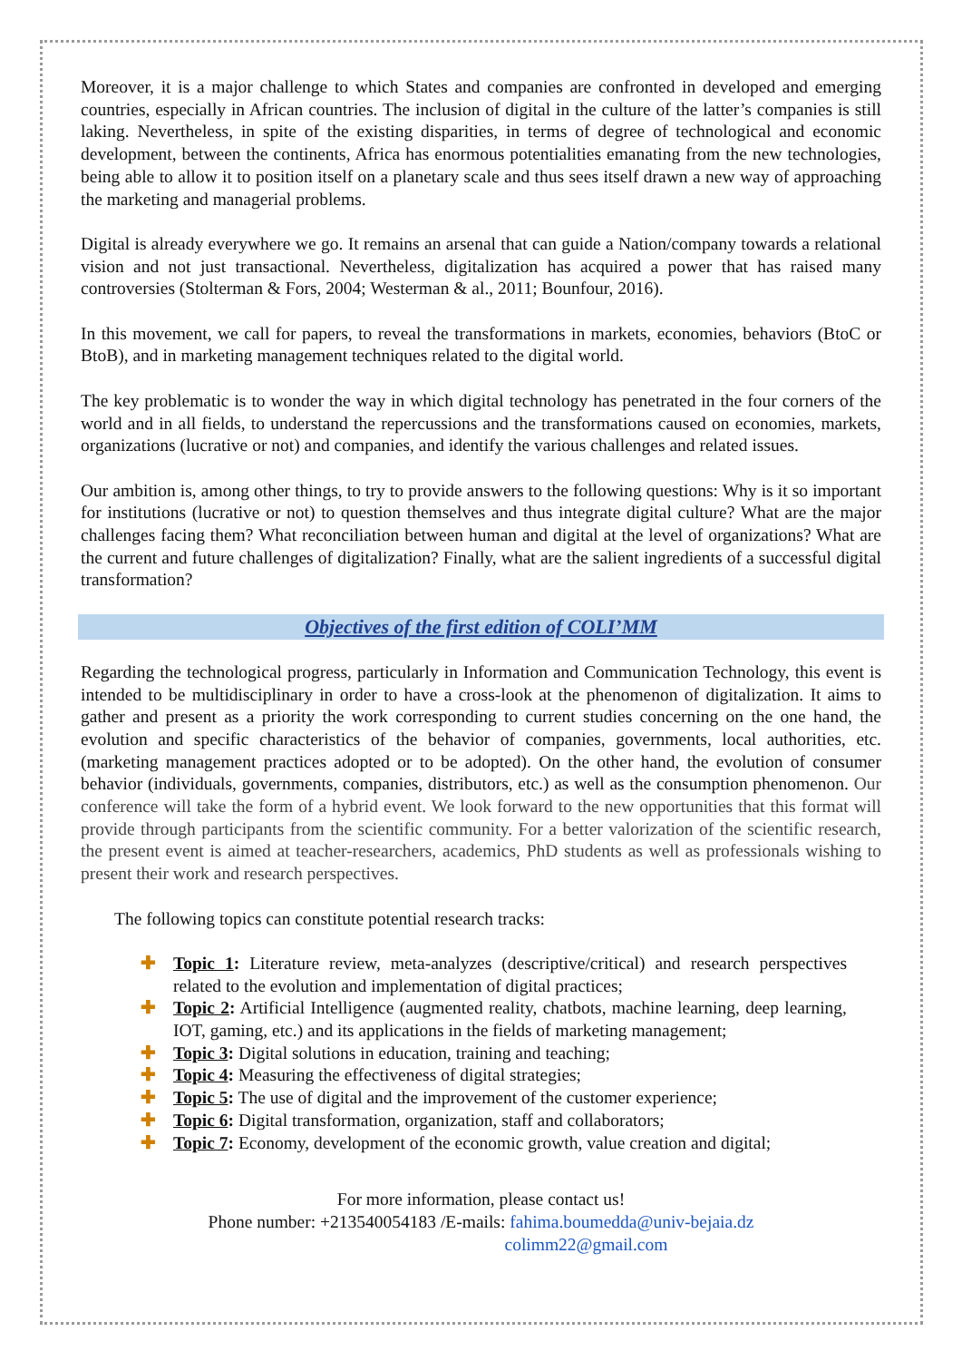Moreover, it is a major challenge to which States and companies are confronted in developed and emerging countries, especially in African countries. The inclusion of digital in the culture of the latter’s companies is still laking. Nevertheless, in spite of the existing disparities, in terms of degree of technological and economic development, between the continents, Africa has enormous potentialities emanating from the new technologies, being able to allow it to position itself on a planetary scale and thus sees itself drawn a new way of approaching the marketing and managerial problems.
Digital is already everywhere we go. It remains an arsenal that can guide a Nation/company towards a relational vision and not just transactional. Nevertheless, digitalization has acquired a power that has raised many controversies (Stolterman & Fors, 2004; Westerman & al., 2011; Bounfour, 2016).
In this movement, we call for papers, to reveal the transformations in markets, economies, behaviors (BtoC or BtoB), and in marketing management techniques related to the digital world.
The key problematic is to wonder the way in which digital technology has penetrated in the four corners of the world and in all fields, to understand the repercussions and the transformations caused on economies, markets, organizations (lucrative or not) and companies, and identify the various challenges and related issues.
Our ambition is, among other things, to try to provide answers to the following questions: Why is it so important for institutions (lucrative or not) to question themselves and thus integrate digital culture? What are the major challenges facing them? What reconciliation between human and digital at the level of organizations? What are the current and future challenges of digitalization? Finally, what are the salient ingredients of a successful digital transformation?
Objectives of the first edition of COLI’MM
Regarding the technological progress, particularly in Information and Communication Technology, this event is intended to be multidisciplinary in order to have a cross-look at the phenomenon of digitalization. It aims to gather and present as a priority the work corresponding to current studies concerning on the one hand, the evolution and specific characteristics of the behavior of companies, governments, local authorities, etc. (marketing management practices adopted or to be adopted). On the other hand, the evolution of consumer behavior (individuals, governments, companies, distributors, etc.) as well as the consumption phenomenon. Our conference will take the form of a hybrid event. We look forward to the new opportunities that this format will provide through participants from the scientific community. For a better valorization of the scientific research, the present event is aimed at teacher-researchers, academics, PhD students as well as professionals wishing to present their work and research perspectives.
The following topics can constitute potential research tracks:
✚ Topic 1: Literature review, meta-analyzes (descriptive/critical) and research perspectives related to the evolution and implementation of digital practices;
✚ Topic 2: Artificial Intelligence (augmented reality, chatbots, machine learning, deep learning, IOT, gaming, etc.) and its applications in the fields of marketing management;
✚ Topic 3: Digital solutions in education, training and teaching;
✚ Topic 4: Measuring the effectiveness of digital strategies;
✚ Topic 5: The use of digital and the improvement of the customer experience;
✚ Topic 6: Digital transformation, organization, staff and collaborators;
✚ Topic 7: Economy, development of the economic growth, value creation and digital;
For more information, please contact us!
Phone number: +213540054183 /E-mails: fahima.boumedda@univ-bejaia.dz
colimm22@gmail.com